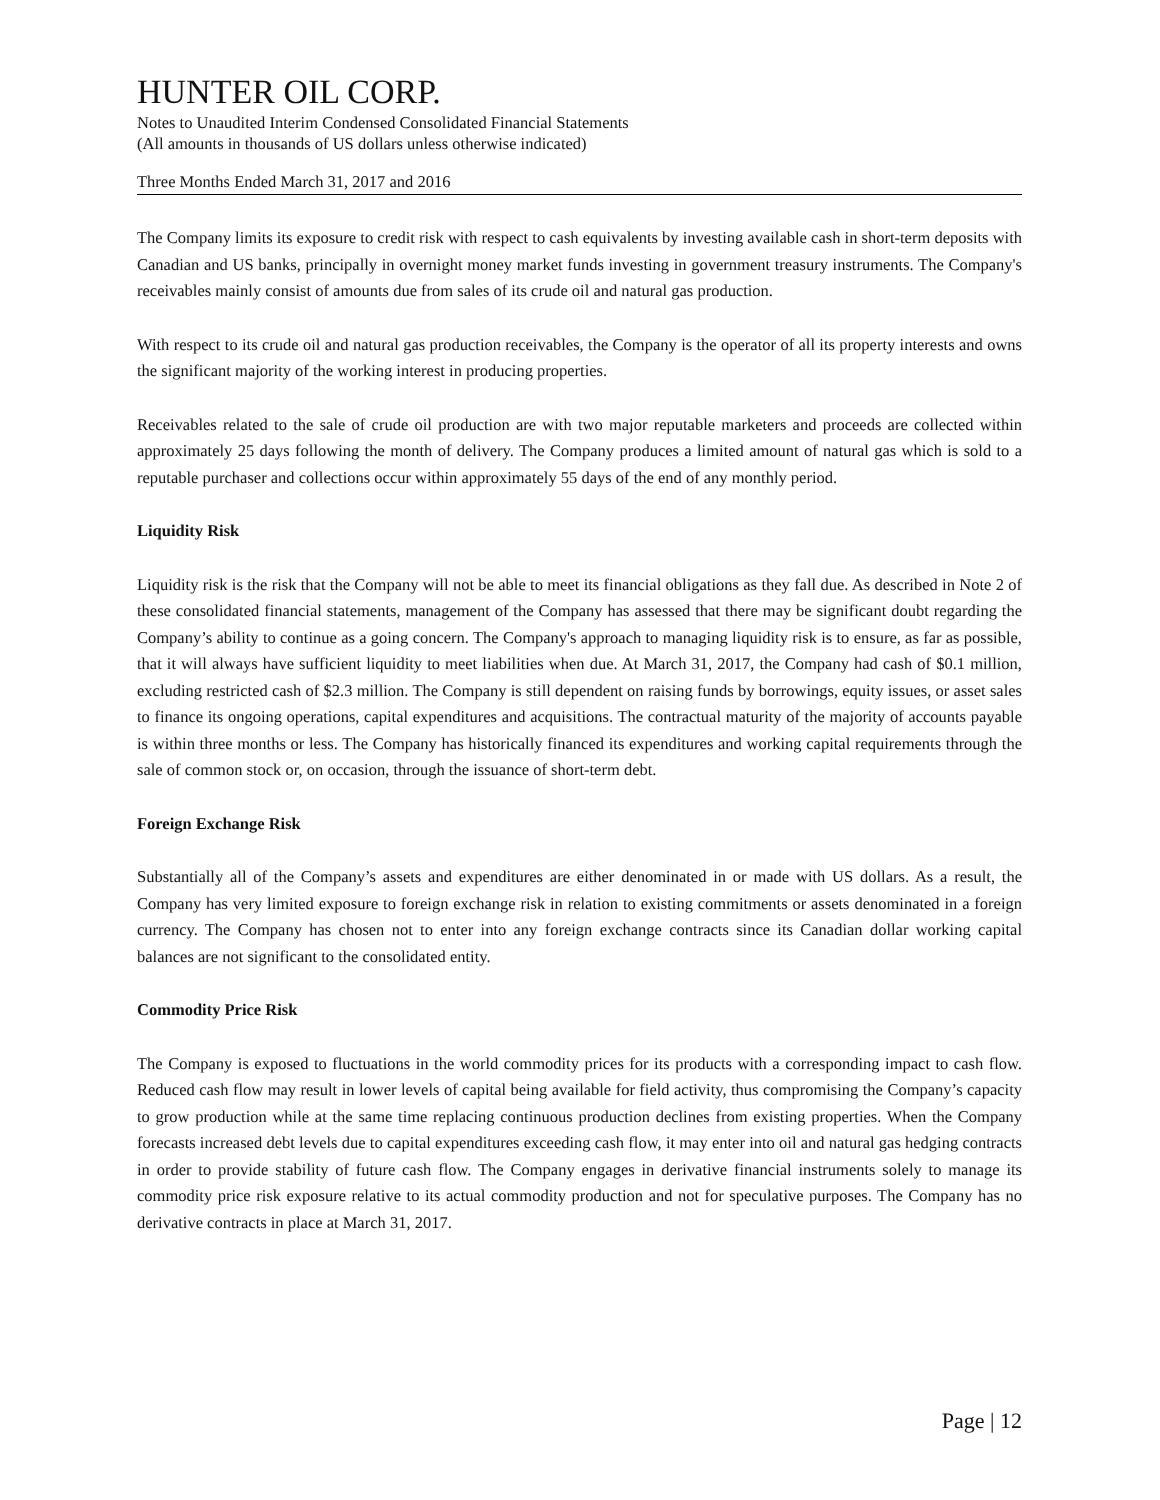HUNTER OIL CORP.
Notes to Unaudited Interim Condensed Consolidated Financial Statements
(All amounts in thousands of US dollars unless otherwise indicated)
Three Months Ended March 31, 2017 and 2016
The Company limits its exposure to credit risk with respect to cash equivalents by investing available cash in short-term deposits with Canadian and US banks, principally in overnight money market funds investing in government treasury instruments. The Company's receivables mainly consist of amounts due from sales of its crude oil and natural gas production.
With respect to its crude oil and natural gas production receivables, the Company is the operator of all its property interests and owns the significant majority of the working interest in producing properties.
Receivables related to the sale of crude oil production are with two major reputable marketers and proceeds are collected within approximately 25 days following the month of delivery. The Company produces a limited amount of natural gas which is sold to a reputable purchaser and collections occur within approximately 55 days of the end of any monthly period.
Liquidity Risk
Liquidity risk is the risk that the Company will not be able to meet its financial obligations as they fall due. As described in Note 2 of these consolidated financial statements, management of the Company has assessed that there may be significant doubt regarding the Company’s ability to continue as a going concern. The Company's approach to managing liquidity risk is to ensure, as far as possible, that it will always have sufficient liquidity to meet liabilities when due. At March 31, 2017, the Company had cash of $0.1 million, excluding restricted cash of $2.3 million. The Company is still dependent on raising funds by borrowings, equity issues, or asset sales to finance its ongoing operations, capital expenditures and acquisitions. The contractual maturity of the majority of accounts payable is within three months or less. The Company has historically financed its expenditures and working capital requirements through the sale of common stock or, on occasion, through the issuance of short-term debt.
Foreign Exchange Risk
Substantially all of the Company’s assets and expenditures are either denominated in or made with US dollars. As a result, the Company has very limited exposure to foreign exchange risk in relation to existing commitments or assets denominated in a foreign currency. The Company has chosen not to enter into any foreign exchange contracts since its Canadian dollar working capital balances are not significant to the consolidated entity.
Commodity Price Risk
The Company is exposed to fluctuations in the world commodity prices for its products with a corresponding impact to cash flow. Reduced cash flow may result in lower levels of capital being available for field activity, thus compromising the Company’s capacity to grow production while at the same time replacing continuous production declines from existing properties. When the Company forecasts increased debt levels due to capital expenditures exceeding cash flow, it may enter into oil and natural gas hedging contracts in order to provide stability of future cash flow. The Company engages in derivative financial instruments solely to manage its commodity price risk exposure relative to its actual commodity production and not for speculative purposes. The Company has no derivative contracts in place at March 31, 2017.
Page | 12